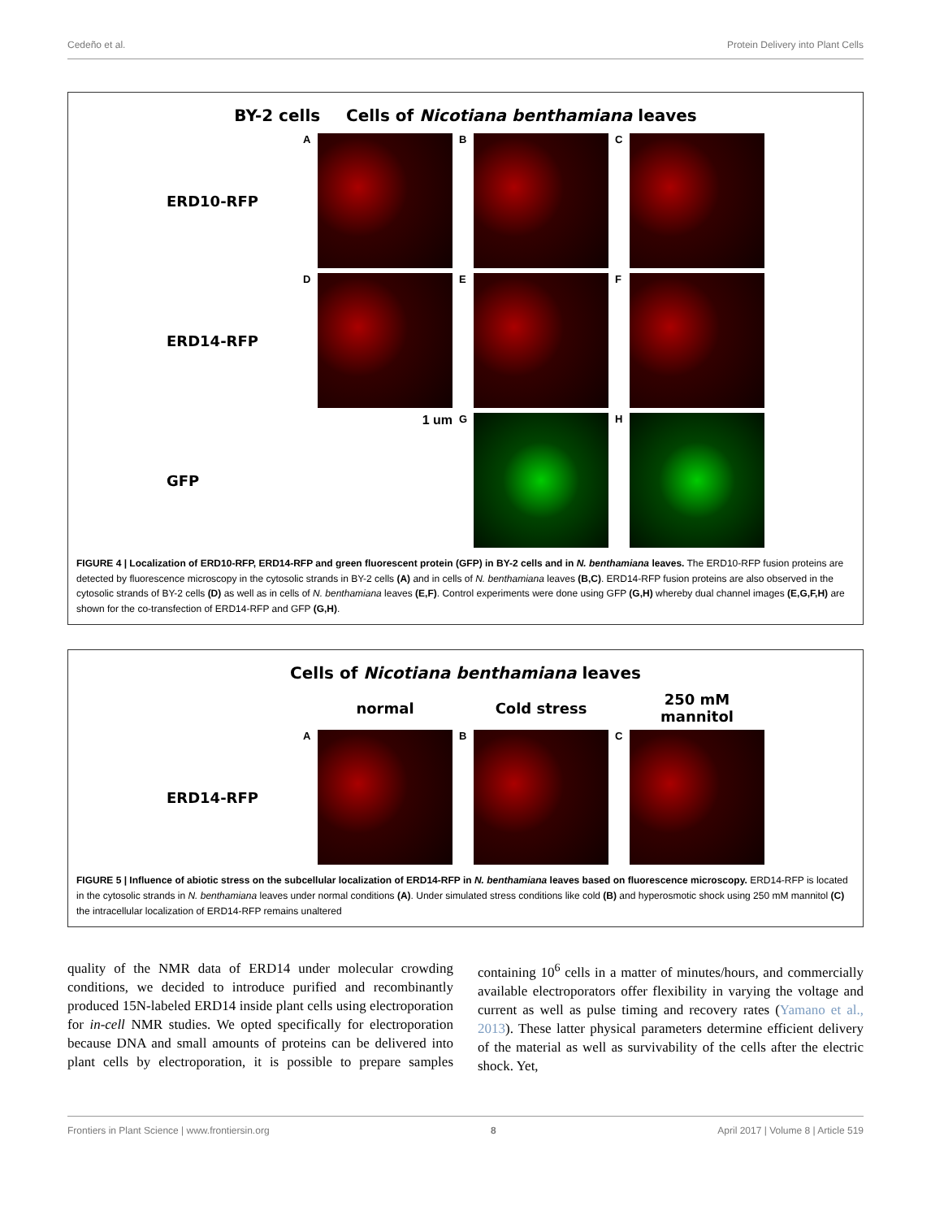Cedeño et al. Protein Delivery into Plant Cells
BY-2 cells Cells of Nicotiana benthamiana leaves
ERD10-RFP
A
B
C
ERD14-RFP
D
E
F
GFP
1 um
G
H
FIGURE 4 | Localization of ERD10-RFP, ERD14-RFP and green fluorescent protein (GFP) in BY-2 cells and in N. benthamiana leaves. The ERD10-RFP fusion proteins are detected by fluorescence microscopy in the cytosolic strands in BY-2 cells (A) and in cells of N. benthamiana leaves (B,C). ERD14-RFP fusion proteins are also observed in the cytosolic strands of BY-2 cells (D) as well as in cells of N. benthamiana leaves (E,F). Control experiments were done using GFP (G,H) whereby dual channel images (E,G,F,H) are shown for the co-transfection of ERD14-RFP and GFP (G,H).
Cells of Nicotiana benthamiana leaves
normal
Cold stress
250 mM mannitol
ERD14-RFP
A
B
C
FIGURE 5 | Influence of abiotic stress on the subcellular localization of ERD14-RFP in N. benthamiana leaves based on fluorescence microscopy. ERD14-RFP is located in the cytosolic strands in N. benthamiana leaves under normal conditions (A). Under simulated stress conditions like cold (B) and hyperosmotic shock using 250 mM mannitol (C) the intracellular localization of ERD14-RFP remains unaltered
quality of the NMR data of ERD14 under molecular crowding conditions, we decided to introduce purified and recombinantly produced 15N-labeled ERD14 inside plant cells using electroporation for in-cell NMR studies. We opted specifically for electroporation because DNA and small amounts of proteins can be delivered into plant cells by electroporation, it is possible to prepare samples containing 10<sup>6</sup> cells in a matter of minutes/hours, and commercially available electroporators offer flexibility in varying the voltage and current as well as pulse timing and recovery rates (Yamano et al., 2013). These latter physical parameters determine efficient delivery of the material as well as survivability of the cells after the electric shock. Yet,
Frontiers in Plant Science | www.frontiersin.org 8 April 2017 | Volume 8 | Article 519